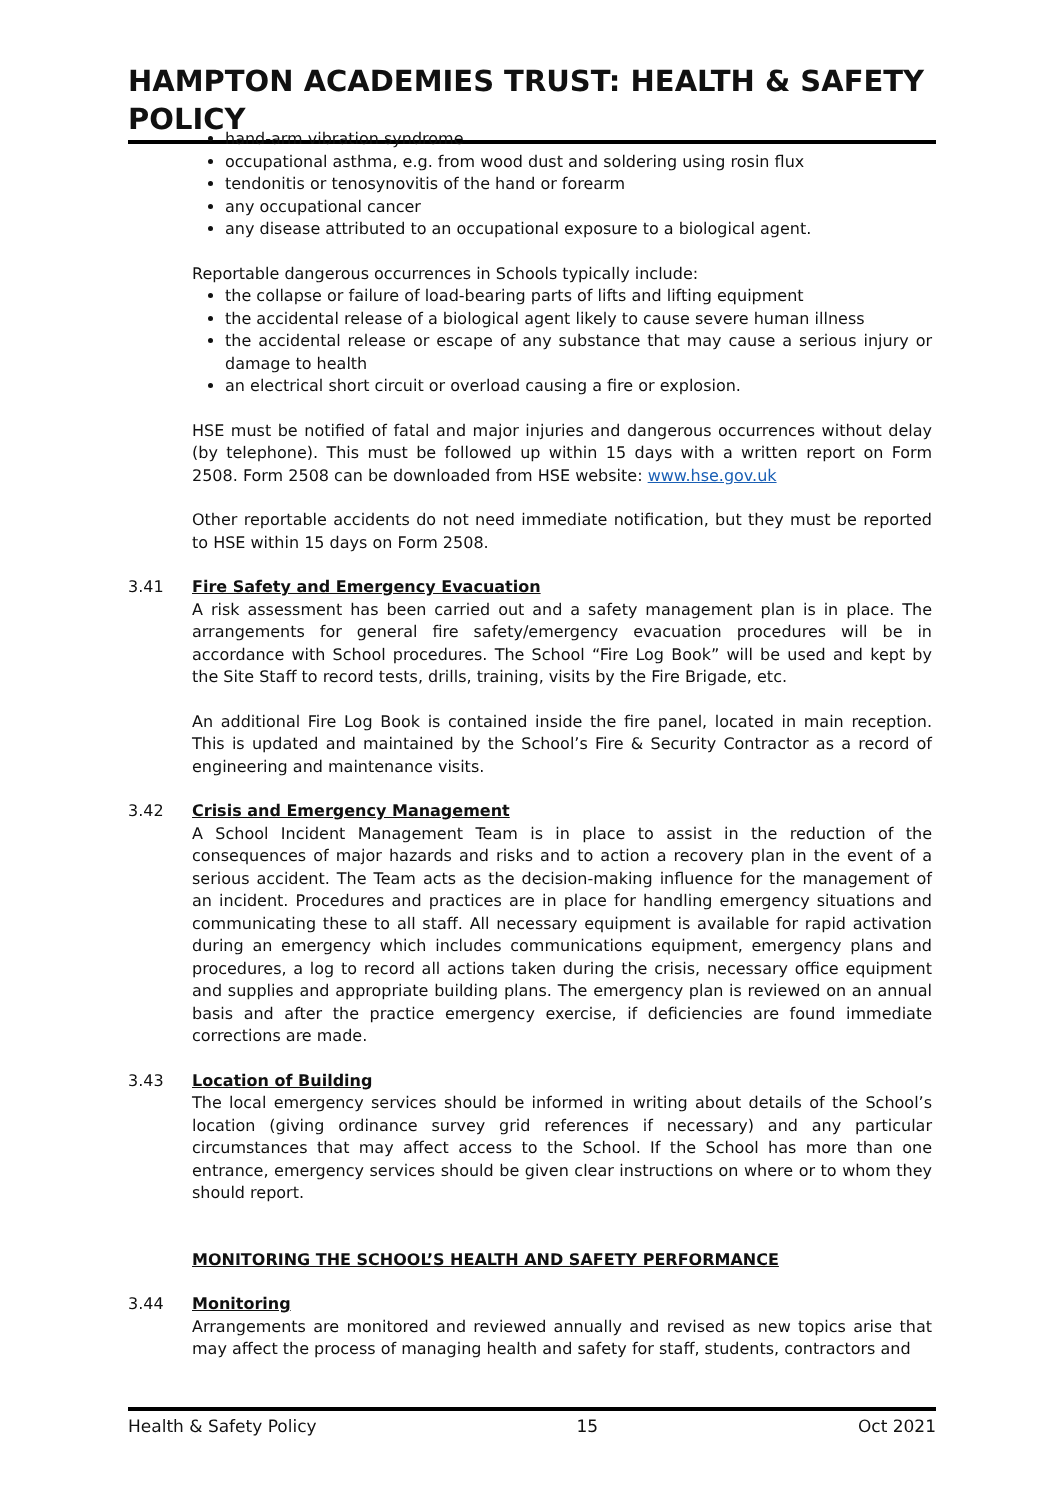HAMPTON ACADEMIES TRUST: HEALTH & SAFETY POLICY
hand-arm vibration syndrome
occupational asthma, e.g. from wood dust and soldering using rosin flux
tendonitis or tenosynovitis of the hand or forearm
any occupational cancer
any disease attributed to an occupational exposure to a biological agent.
Reportable dangerous occurrences in Schools typically include:
the collapse or failure of load-bearing parts of lifts and lifting equipment
the accidental release of a biological agent likely to cause severe human illness
the accidental release or escape of any substance that may cause a serious injury or damage to health
an electrical short circuit or overload causing a fire or explosion.
HSE must be notified of fatal and major injuries and dangerous occurrences without delay (by telephone). This must be followed up within 15 days with a written report on Form 2508. Form 2508 can be downloaded from HSE website: www.hse.gov.uk
Other reportable accidents do not need immediate notification, but they must be reported to HSE within 15 days on Form 2508.
3.41 Fire Safety and Emergency Evacuation
A risk assessment has been carried out and a safety management plan is in place. The arrangements for general fire safety/emergency evacuation procedures will be in accordance with School procedures. The School “Fire Log Book” will be used and kept by the Site Staff to record tests, drills, training, visits by the Fire Brigade, etc.
An additional Fire Log Book is contained inside the fire panel, located in main reception. This is updated and maintained by the School’s Fire & Security Contractor as a record of engineering and maintenance visits.
3.42 Crisis and Emergency Management
A School Incident Management Team is in place to assist in the reduction of the consequences of major hazards and risks and to action a recovery plan in the event of a serious accident. The Team acts as the decision-making influence for the management of an incident. Procedures and practices are in place for handling emergency situations and communicating these to all staff. All necessary equipment is available for rapid activation during an emergency which includes communications equipment, emergency plans and procedures, a log to record all actions taken during the crisis, necessary office equipment and supplies and appropriate building plans. The emergency plan is reviewed on an annual basis and after the practice emergency exercise, if deficiencies are found immediate corrections are made.
3.43 Location of Building
The local emergency services should be informed in writing about details of the School’s location (giving ordinance survey grid references if necessary) and any particular circumstances that may affect access to the School. If the School has more than one entrance, emergency services should be given clear instructions on where or to whom they should report.
MONITORING THE SCHOOL’S HEALTH AND SAFETY PERFORMANCE
3.44 Monitoring
Arrangements are monitored and reviewed annually and revised as new topics arise that may affect the process of managing health and safety for staff, students, contractors and
Health & Safety Policy 15 Oct 2021